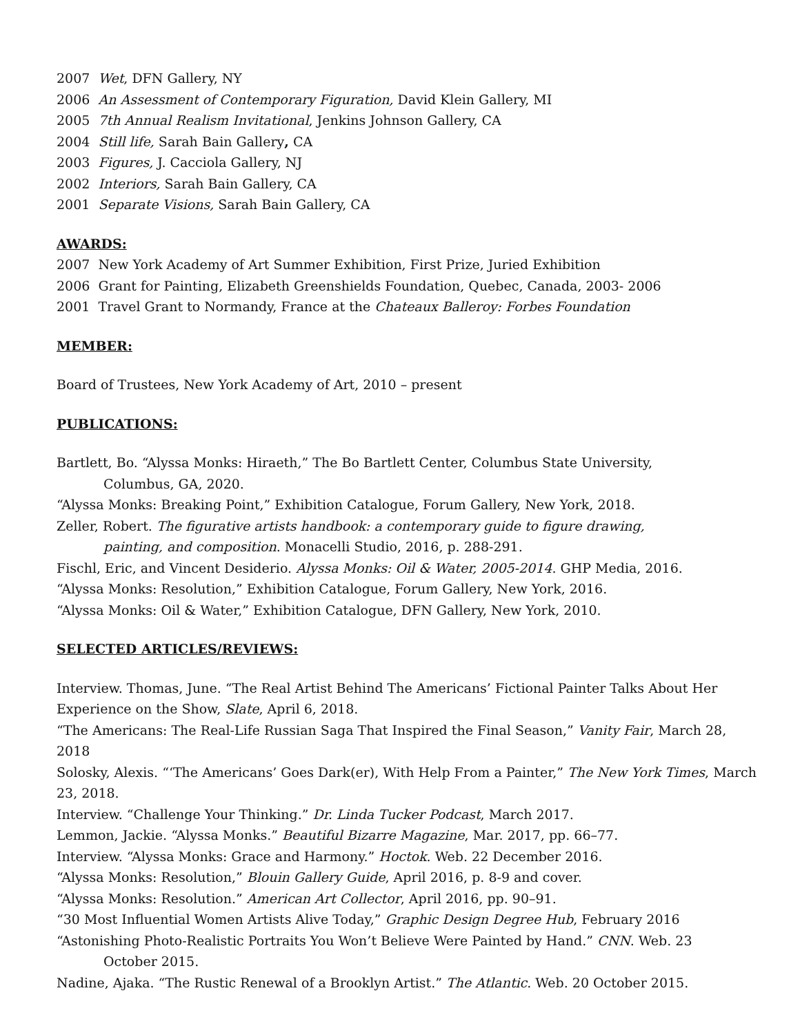2007 Wet, DFN Gallery, NY
2006 An Assessment of Contemporary Figuration, David Klein Gallery, MI
2005 7th Annual Realism Invitational, Jenkins Johnson Gallery, CA
2004 Still life, Sarah Bain Gallery, CA
2003 Figures, J. Cacciola Gallery, NJ
2002 Interiors, Sarah Bain Gallery, CA
2001 Separate Visions, Sarah Bain Gallery, CA
AWARDS:
2007 New York Academy of Art Summer Exhibition, First Prize, Juried Exhibition
2006 Grant for Painting, Elizabeth Greenshields Foundation, Quebec, Canada, 2003- 2006
2001 Travel Grant to Normandy, France at the Chateaux Balleroy: Forbes Foundation
MEMBER:
Board of Trustees, New York Academy of Art, 2010 – present
PUBLICATIONS:
Bartlett, Bo. “Alyssa Monks: Hiraeth,” The Bo Bartlett Center, Columbus State University,
Columbus, GA, 2020.
“Alyssa Monks: Breaking Point,” Exhibition Catalogue, Forum Gallery, New York, 2018.
Zeller, Robert. The figurative artists handbook: a contemporary guide to figure drawing,
painting, and composition. Monacelli Studio, 2016, p. 288-291.
Fischl, Eric, and Vincent Desiderio. Alyssa Monks: Oil & Water, 2005-2014. GHP Media, 2016.
“Alyssa Monks: Resolution,” Exhibition Catalogue, Forum Gallery, New York, 2016.
“Alyssa Monks: Oil & Water,” Exhibition Catalogue, DFN Gallery, New York, 2010.
SELECTED ARTICLES/REVIEWS:
Interview. Thomas, June. “The Real Artist Behind The Americans’ Fictional Painter Talks About Her Experience on the Show, Slate, April 6, 2018.
“The Americans: The Real-Life Russian Saga That Inspired the Final Season,” Vanity Fair, March 28, 2018
Solosky, Alexis. “‘The Americans’ Goes Dark(er), With Help From a Painter,” The New York Times, March 23, 2018.
Interview. “Challenge Your Thinking.” Dr. Linda Tucker Podcast, March 2017.
Lemmon, Jackie. “Alyssa Monks.” Beautiful Bizarre Magazine, Mar. 2017, pp. 66–77.
Interview. “Alyssa Monks: Grace and Harmony.” Hoctok. Web. 22 December 2016.
“Alyssa Monks: Resolution,” Blouin Gallery Guide, April 2016, p. 8-9 and cover.
“Alyssa Monks: Resolution.” American Art Collector, April 2016, pp. 90–91.
“30 Most Influential Women Artists Alive Today,” Graphic Design Degree Hub, February 2016
“Astonishing Photo-Realistic Portraits You Won’t Believe Were Painted by Hand.” CNN. Web. 23
October 2015.
Nadine, Ajaka. “The Rustic Renewal of a Brooklyn Artist.” The Atlantic. Web. 20 October 2015.